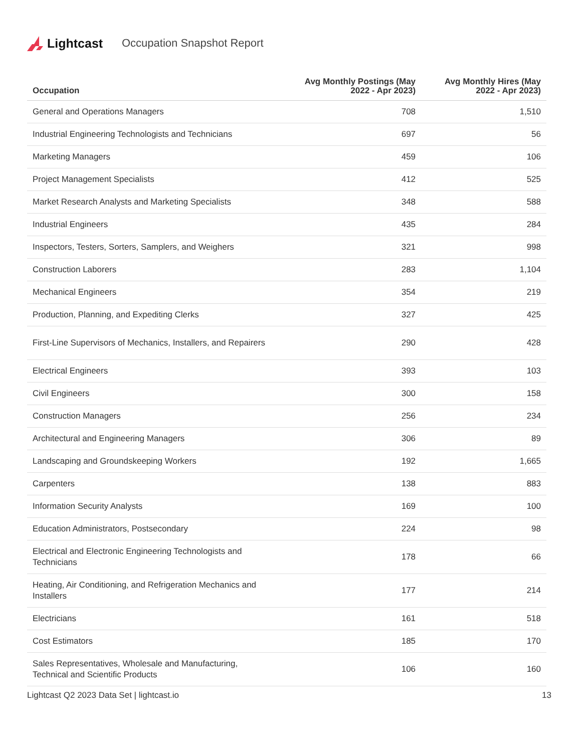Lightcast Occupation Snapshot Report
| Occupation | Avg Monthly Postings (May 2022 - Apr 2023) | Avg Monthly Hires (May 2022 - Apr 2023) |
| --- | --- | --- |
| General and Operations Managers | 708 | 1,510 |
| Industrial Engineering Technologists and Technicians | 697 | 56 |
| Marketing Managers | 459 | 106 |
| Project Management Specialists | 412 | 525 |
| Market Research Analysts and Marketing Specialists | 348 | 588 |
| Industrial Engineers | 435 | 284 |
| Inspectors, Testers, Sorters, Samplers, and Weighers | 321 | 998 |
| Construction Laborers | 283 | 1,104 |
| Mechanical Engineers | 354 | 219 |
| Production, Planning, and Expediting Clerks | 327 | 425 |
| First-Line Supervisors of Mechanics, Installers, and Repairers | 290 | 428 |
| Electrical Engineers | 393 | 103 |
| Civil Engineers | 300 | 158 |
| Construction Managers | 256 | 234 |
| Architectural and Engineering Managers | 306 | 89 |
| Landscaping and Groundskeeping Workers | 192 | 1,665 |
| Carpenters | 138 | 883 |
| Information Security Analysts | 169 | 100 |
| Education Administrators, Postsecondary | 224 | 98 |
| Electrical and Electronic Engineering Technologists and Technicians | 178 | 66 |
| Heating, Air Conditioning, and Refrigeration Mechanics and Installers | 177 | 214 |
| Electricians | 161 | 518 |
| Cost Estimators | 185 | 170 |
| Sales Representatives, Wholesale and Manufacturing, Technical and Scientific Products | 106 | 160 |
Lightcast Q2 2023 Data Set | lightcast.io 13